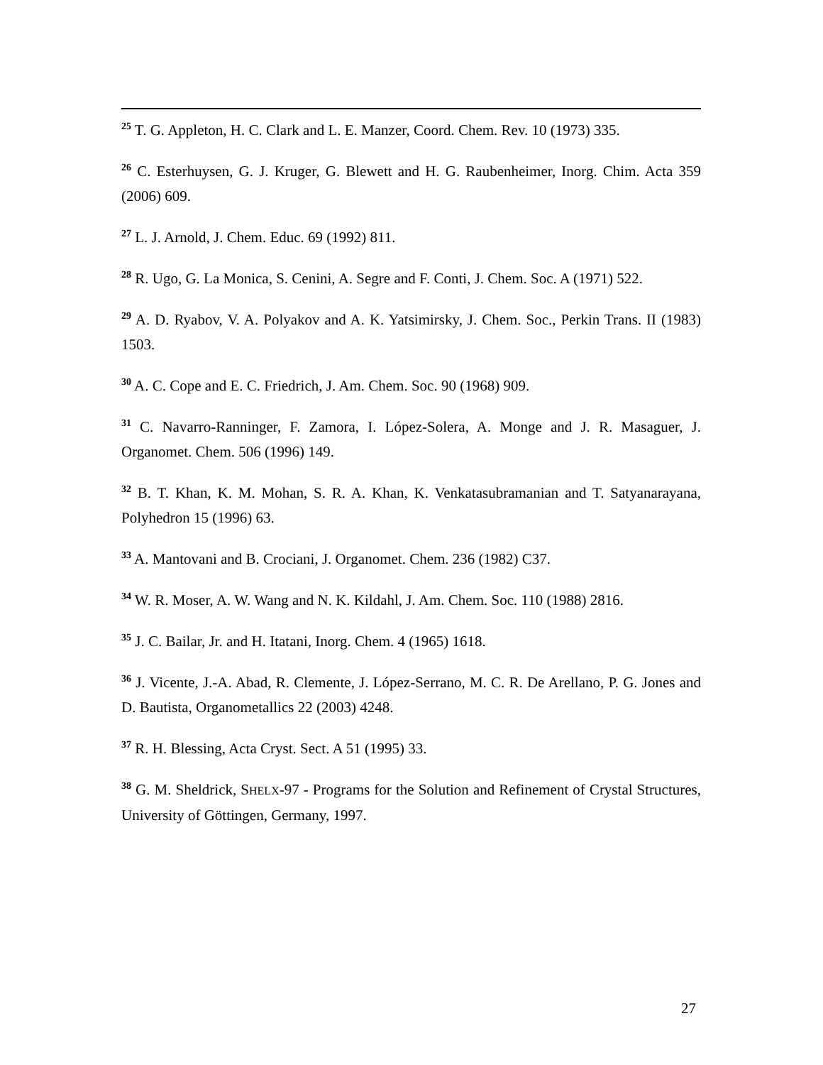<sup>25</sup> T. G. Appleton, H. C. Clark and L. E. Manzer, Coord. Chem. Rev. 10 (1973) 335.
<sup>26</sup> C. Esterhuysen, G. J. Kruger, G. Blewett and H. G. Raubenheimer, Inorg. Chim. Acta 359 (2006) 609.
<sup>27</sup> L. J. Arnold, J. Chem. Educ. 69 (1992) 811.
<sup>28</sup> R. Ugo, G. La Monica, S. Cenini, A. Segre and F. Conti, J. Chem. Soc. A (1971) 522.
<sup>29</sup> A. D. Ryabov, V. A. Polyakov and A. K. Yatsimirsky, J. Chem. Soc., Perkin Trans. II (1983) 1503.
<sup>30</sup> A. C. Cope and E. C. Friedrich, J. Am. Chem. Soc. 90 (1968) 909.
<sup>31</sup> C. Navarro-Ranninger, F. Zamora, I. López-Solera, A. Monge and J. R. Masaguer, J. Organomet. Chem. 506 (1996) 149.
<sup>32</sup> B. T. Khan, K. M. Mohan, S. R. A. Khan, K. Venkatasubramanian and T. Satyanarayana, Polyhedron 15 (1996) 63.
<sup>33</sup> A. Mantovani and B. Crociani, J. Organomet. Chem. 236 (1982) C37.
<sup>34</sup> W. R. Moser, A. W. Wang and N. K. Kildahl, J. Am. Chem. Soc. 110 (1988) 2816.
<sup>35</sup> J. C. Bailar, Jr. and H. Itatani, Inorg. Chem. 4 (1965) 1618.
<sup>36</sup> J. Vicente, J.-A. Abad, R. Clemente, J. López-Serrano, M. C. R. De Arellano, P. G. Jones and D. Bautista, Organometallics 22 (2003) 4248.
<sup>37</sup> R. H. Blessing, Acta Cryst. Sect. A 51 (1995) 33.
<sup>38</sup> G. M. Sheldrick, SHELX-97 - Programs for the Solution and Refinement of Crystal Structures, University of Göttingen, Germany, 1997.
27